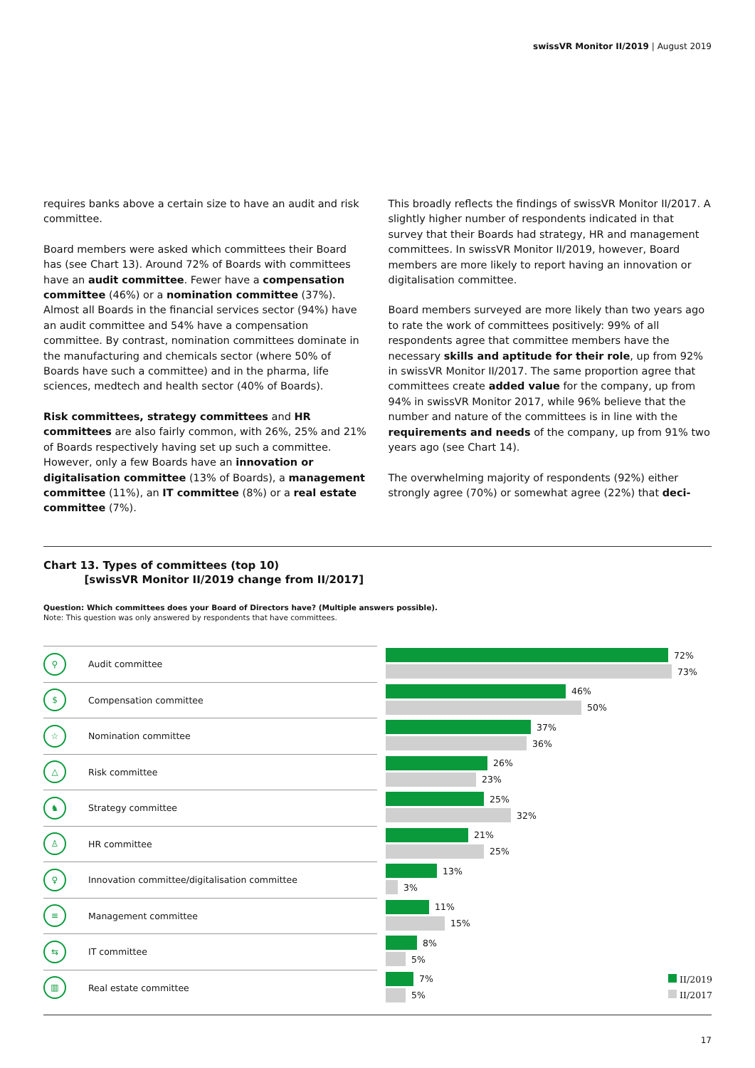swissVR Monitor II/2019 | August 2019
requires banks above a certain size to have an audit and risk committee.
Board members were asked which committees their Board has (see Chart 13). Around 72% of Boards with committees have an audit committee. Fewer have a compensation committee (46%) or a nomination committee (37%). Almost all Boards in the financial services sector (94%) have an audit committee and 54% have a compensation committee. By contrast, nomination committees dominate in the manufacturing and chemicals sector (where 50% of Boards have such a committee) and in the pharma, life sciences, medtech and health sector (40% of Boards).
Risk committees, strategy committees and HR committees are also fairly common, with 26%, 25% and 21% of Boards respectively having set up such a committee. However, only a few Boards have an innovation or digitalisation committee (13% of Boards), a management committee (11%), an IT committee (8%) or a real estate committee (7%).
This broadly reflects the findings of swissVR Monitor II/2017. A slightly higher number of respondents indicated in that survey that their Boards had strategy, HR and management committees. In swissVR Monitor II/2019, however, Board members are more likely to report having an innovation or digitalisation committee.
Board members surveyed are more likely than two years ago to rate the work of committees positively: 99% of all respondents agree that committee members have the necessary skills and aptitude for their role, up from 92% in swissVR Monitor II/2017. The same proportion agree that committees create added value for the company, up from 94% in swissVR Monitor 2017, while 96% believe that the number and nature of the committees is in line with the requirements and needs of the company, up from 91% two years ago (see Chart 14).
The overwhelming majority of respondents (92%) either strongly agree (70%) or somewhat agree (22%) that deci-
Chart 13. Types of committees (top 10)
[swissVR Monitor II/2019 change from II/2017]
Question: Which committees does your Board of Directors have? (Multiple answers possible).
Note: This question was only answered by respondents that have committees.
⚲ Audit committee
72%
73%
$ Compensation committee
46%
50%
☆ Nomination committee
37%
36%
△ Risk committee
26%
23%
♞ Strategy committee
25%
32%
♙ HR committee
21%
25%
♀ Innovation committee/digitalisation committee
13%
3%
≡ Management committee
11%
15%
⇆ IT committee
8%
5%
▥ Real estate committee
7%
5%
II/2019
II/2017
17